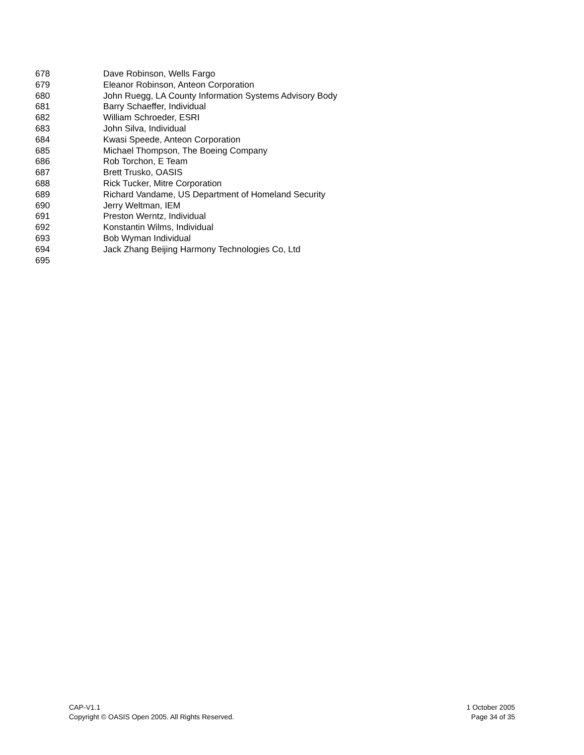678 Dave Robinson, Wells Fargo
679 Eleanor Robinson, Anteon Corporation
680 John Ruegg, LA County Information Systems Advisory Body
681 Barry Schaeffer, Individual
682 William Schroeder, ESRI
683 John Silva, Individual
684 Kwasi Speede, Anteon Corporation
685 Michael Thompson, The Boeing Company
686 Rob Torchon, E Team
687 Brett Trusko, OASIS
688 Rick Tucker, Mitre Corporation
689 Richard Vandame, US Department of Homeland Security
690 Jerry Weltman, IEM
691 Preston Werntz, Individual
692 Konstantin Wilms, Individual
693 Bob Wyman Individual
694 Jack Zhang Beijing Harmony Technologies Co, Ltd
695
CAP-V1.1
Copyright © OASIS Open 2005. All Rights Reserved.
1 October 2005
Page 34 of 35